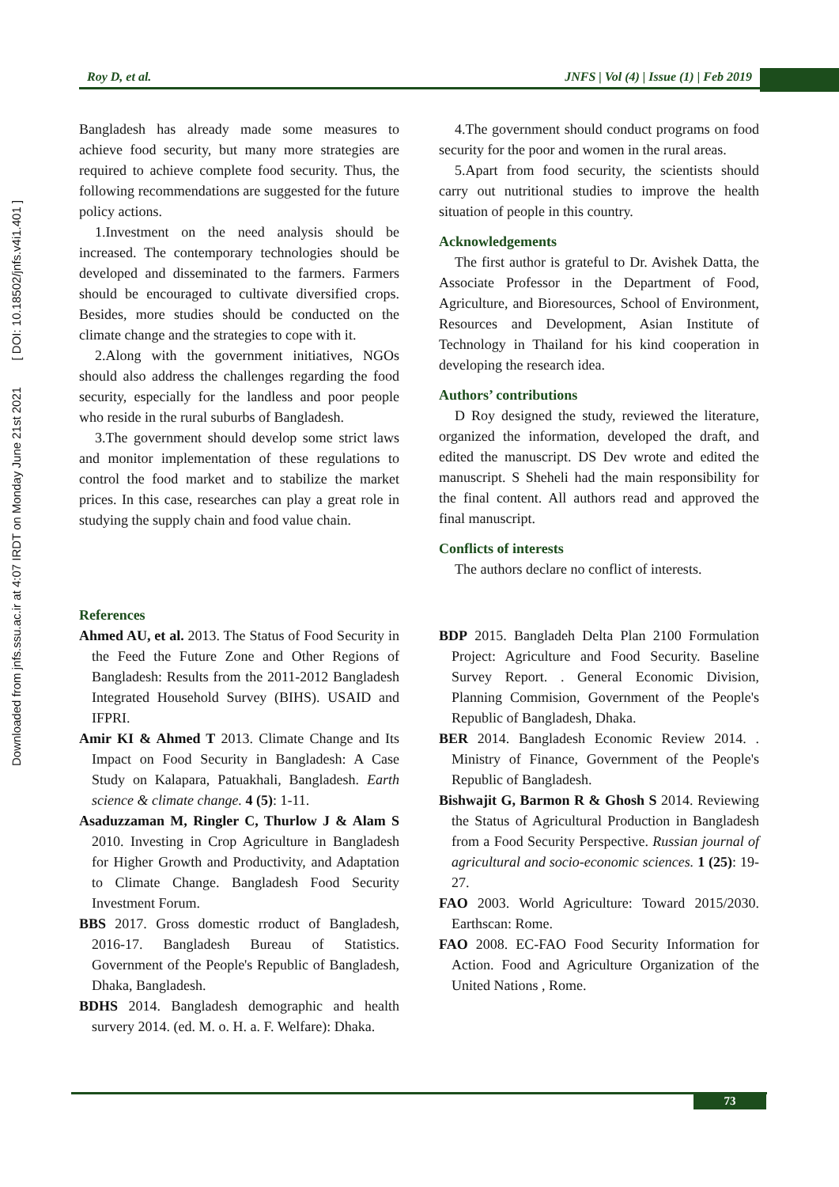Downloaded from jnfs.ssu.ac.ir at 4:07 IRDT on Monday June 21st 2021 [ DOI: 10.18502/jnfs.v4i1.401 ]
Roy D, et al. JNFS | Vol (4) | Issue (1) | Feb 2019
Bangladesh has already made some measures to achieve food security, but many more strategies are required to achieve complete food security. Thus, the following recommendations are suggested for the future policy actions.
1.Investment on the need analysis should be increased. The contemporary technologies should be developed and disseminated to the farmers. Farmers should be encouraged to cultivate diversified crops. Besides, more studies should be conducted on the climate change and the strategies to cope with it.
2.Along with the government initiatives, NGOs should also address the challenges regarding the food security, especially for the landless and poor people who reside in the rural suburbs of Bangladesh.
3.The government should develop some strict laws and monitor implementation of these regulations to control the food market and to stabilize the market prices. In this case, researches can play a great role in studying the supply chain and food value chain.
4.The government should conduct programs on food security for the poor and women in the rural areas.
5.Apart from food security, the scientists should carry out nutritional studies to improve the health situation of people in this country.
Acknowledgements
The first author is grateful to Dr. Avishek Datta, the Associate Professor in the Department of Food, Agriculture, and Bioresources, School of Environment, Resources and Development, Asian Institute of Technology in Thailand for his kind cooperation in developing the research idea.
Authors’ contributions
D Roy designed the study, reviewed the literature, organized the information, developed the draft, and edited the manuscript. DS Dev wrote and edited the manuscript. S Sheheli had the main responsibility for the final content. All authors read and approved the final manuscript.
Conflicts of interests
The authors declare no conflict of interests.
References
Ahmed AU, et al. 2013. The Status of Food Security in the Feed the Future Zone and Other Regions of Bangladesh: Results from the 2011-2012 Bangladesh Integrated Household Survey (BIHS). USAID and IFPRI.
Amir KI & Ahmed T 2013. Climate Change and Its Impact on Food Security in Bangladesh: A Case Study on Kalapara, Patuakhali, Bangladesh. Earth science & climate change. 4 (5): 1-11.
Asaduzzaman M, Ringler C, Thurlow J & Alam S 2010. Investing in Crop Agriculture in Bangladesh for Higher Growth and Productivity, and Adaptation to Climate Change. Bangladesh Food Security Investment Forum.
BBS 2017. Gross domestic rroduct of Bangladesh, 2016-17. Bangladesh Bureau of Statistics. Government of the People's Republic of Bangladesh, Dhaka, Bangladesh.
BDHS 2014. Bangladesh demographic and health survery 2014. (ed. M. o. H. a. F. Welfare): Dhaka.
BDP 2015. Bangladeh Delta Plan 2100 Formulation Project: Agriculture and Food Security. Baseline Survey Report. . General Economic Division, Planning Commision, Government of the People's Republic of Bangladesh, Dhaka.
BER 2014. Bangladesh Economic Review 2014. . Ministry of Finance, Government of the People's Republic of Bangladesh.
Bishwajit G, Barmon R & Ghosh S 2014. Reviewing the Status of Agricultural Production in Bangladesh from a Food Security Perspective. Russian journal of agricultural and socio-economic sciences. 1 (25): 19-27.
FAO 2003. World Agriculture: Toward 2015/2030. Earthscan: Rome.
FAO 2008. EC-FAO Food Security Information for Action. Food and Agriculture Organization of the United Nations , Rome.
73